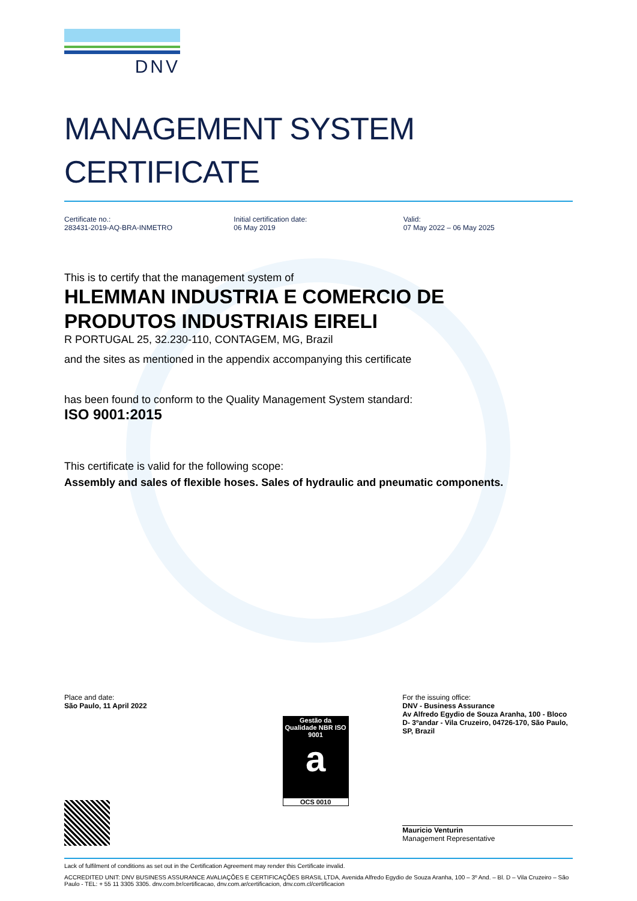DNV
MANAGEMENT SYSTEM
CERTIFICATE
Certificate no.:
283431-2019-AQ-BRA-INMETRO
Initial certification date:
06 May 2019
Valid:
07 May 2022 – 06 May 2025
This is to certify that the management system of
HLEMMAN INDUSTRIA E COMERCIO DE
PRODUTOS INDUSTRIAIS EIRELI
R PORTUGAL 25, 32.230-110, CONTAGEM, MG, Brazil
and the sites as mentioned in the appendix accompanying this certificate
has been found to conform to the Quality Management System standard:
ISO 9001:2015
This certificate is valid for the following scope:
Assembly and sales of flexible hoses. Sales of hydraulic and pneumatic components.
Place and date:
São Paulo, 11 April 2022
Gestão da Qualidade NBR ISO 9001
a
OCS 0010
For the issuing office:
DNV - Business Assurance
Av Alfredo Egydio de Souza Aranha, 100 - Bloco D- 3ºandar - Vila Cruzeiro, 04726-170, São Paulo, SP, Brazil
Mauricio Venturin
Management Representative
Lack of fulfilment of conditions as set out in the Certification Agreement may render this Certificate invalid.
ACCREDITED UNIT: DNV BUSINESS ASSURANCE AVALIAÇÕES E CERTIFICAÇÕES BRASIL LTDA, Avenida Alfredo Egydio de Souza Aranha, 100 – 3º And. – Bl. D – Vila Cruzeiro – São Paulo - TEL: + 55 11 3305 3305. dnv.com.br/certificacao, dnv.com.ar/certificacion, dnv.com.cl/certificacion